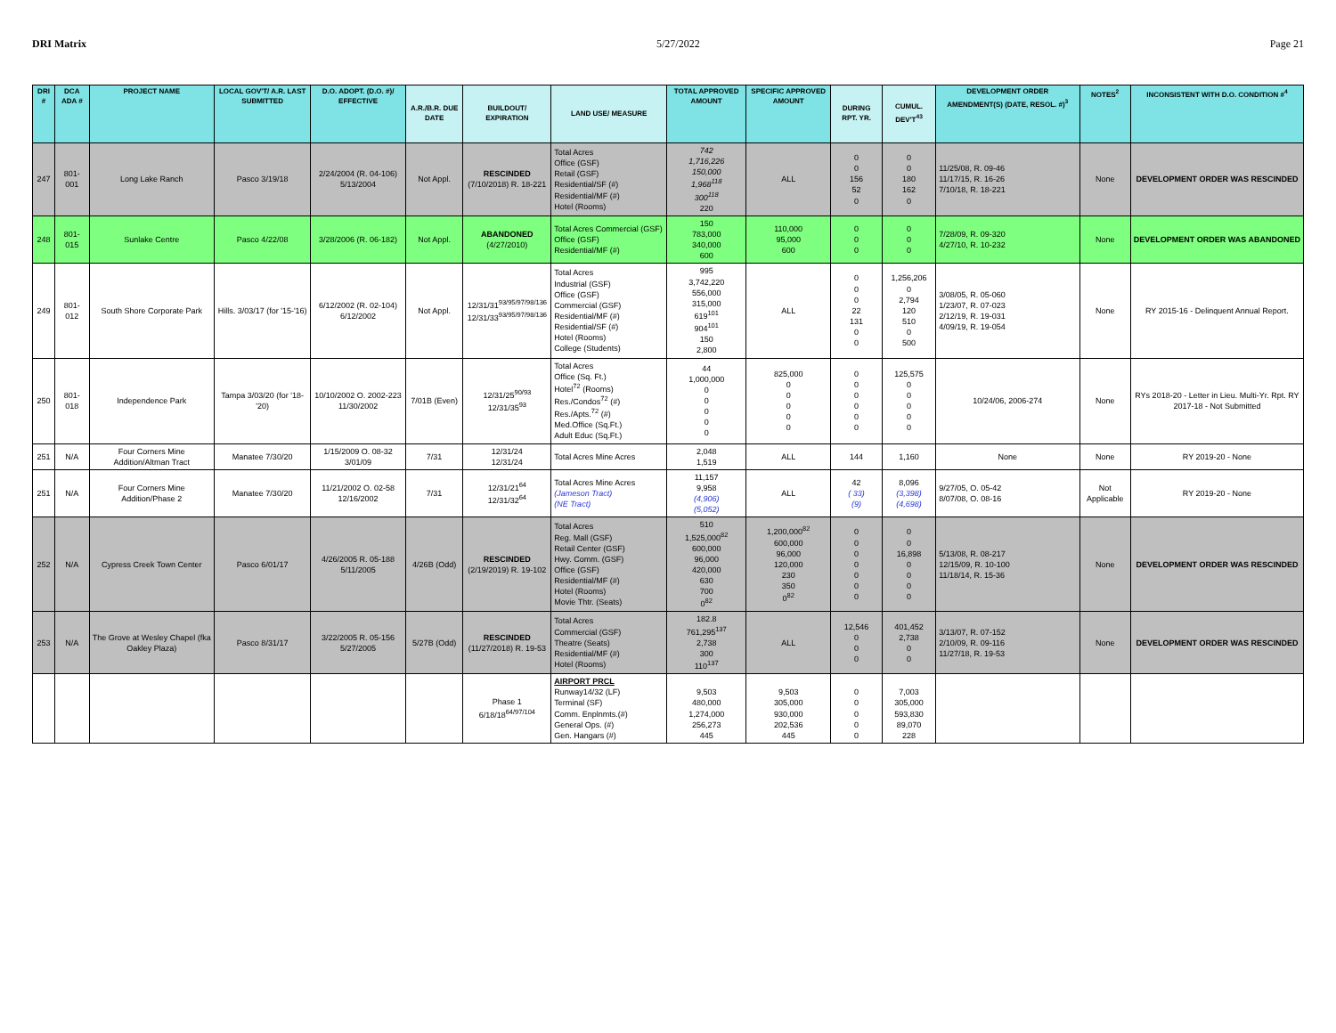DRI Matrix 5/27/2022 Page 21
| DRI # | DCA ADA # | PROJECT NAME | LOCAL GOV'T/ A.R. LAST SUBMITTED | D.O. ADOPT. (D.O. #)/ EFFECTIVE | A.R./B.R. DUE DATE | BUILDOUT/ EXPIRATION | LAND USE/ MEASURE | TOTAL APPROVED AMOUNT | SPECIFIC APPROVED AMOUNT | DURING RPT. YR. | CUMUL. DEV'T<sup>43</sup> | DEVELOPMENT ORDER AMENDMENT(S) (DATE, RESOL. #)<sup>3</sup> | NOTES<sup>2</sup> | INCONSISTENT WITH D.O. CONDITION #<sup>4</sup> |
| --- | --- | --- | --- | --- | --- | --- | --- | --- | --- | --- | --- | --- | --- | --- |
| 247 | 801-001 | Long Lake Ranch | Pasco 3/19/18 | 2/24/2004 (R. 04-106) 5/13/2004 | Not Appl. | RESCINDED (7/10/2018) R. 18-221 | Total Acres Office (GSF) Retail (GSF) Residential/SF (#) Residential/MF (#) Hotel (Rooms) | 742 1,716,226 150,000 1,968<sup>118</sup> 300<sup>118</sup> 220 | ALL | 0 0 156 52 0 | 0 0 180 162 0 | 11/25/08, R. 09-46 11/17/15, R. 16-26 7/10/18, R. 18-221 | None | DEVELOPMENT ORDER WAS RESCINDED |
| 248 | 801-015 | Sunlake Centre | Pasco 4/22/08 | 3/28/2006 (R. 06-182) | Not Appl. | ABANDONED (4/27/2010) | Total Acres Commercial (GSF) Office (GSF) Residential/MF (#) | 150 783,000 340,000 600 | 110,000 95,000 600 | 0 0 0 | 0 0 0 | 7/28/09, R. 09-320 4/27/10, R. 10-232 | None | DEVELOPMENT ORDER WAS ABANDONED |
| 249 | 801-012 | South Shore Corporate Park | Hills. 3/03/17 (for '15-'16) | 6/12/2002 (R. 02-104) 6/12/2002 | Not Appl. | 12/31/31<sup>93/95/97/98/136</sup> 12/31/33<sup>93/95/97/98/136</sup> | Total Acres Industrial (GSF) Office (GSF) Commercial (GSF) Residential/MF (#) Residential/SF (#) Hotel (Rooms) College (Students) | 995 3,742,220 556,000 315,000 619<sup>101</sup> 904<sup>101</sup> 150 2,800 | ALL | 0 0 0 22 131 0 0 | 1,256,206 0 2,794 120 510 0 500 | 3/08/05, R. 05-060 1/23/07, R. 07-023 2/12/19, R. 19-031 4/09/19, R. 19-054 | None | RY 2015-16 - Delinquent Annual Report. |
| 250 | 801-018 | Independence Park | Tampa 3/03/20 (for '18-'20) | 10/10/2002 O. 2002-223 11/30/2002 | 7/01B (Even) | 12/31/25<sup>90/93</sup> 12/31/35<sup>93</sup> | Total Acres Office (Sq. Ft.) Hotel<sup>72</sup> (Rooms) Res./Condos<sup>72</sup> (#) Res./Apts.<sup>72</sup> (#) Med.Office (Sq.Ft.) Adult Educ (Sq.Ft.) | 44 1,000,000 0 0 0 0 0 | 825,000 0 0 0 0 0 | 0 0 0 0 0 0 | 125,575 0 0 0 0 0 | 10/24/06, 2006-274 | None | RYs 2018-20 - Letter in Lieu. Multi-Yr. Rpt. RY 2017-18 - Not Submitted |
| 251 | N/A | Four Corners Mine Addition/Altman Tract | Manatee 7/30/20 | 1/15/2009 O. 08-32 3/01/09 | 7/31 | 12/31/24 12/31/24 | Total Acres Mine Acres | 2,048 1,519 | ALL | 144 | 1,160 | None | None | RY 2019-20 - None |
| 251 | N/A | Four Corners Mine Addition/Phase 2 | Manatee 7/30/20 | 11/21/2002 O. 02-58 12/16/2002 | 7/31 | 12/31/21<sup>64</sup> 12/31/32<sup>64</sup> | Total Acres Mine Acres (Jameson Tract) (NE Tract) | 11,157 9,958 (4,906) (5,052) | ALL | 42 ( 33) (9) | 8,096 (3,398) (4,698) | 9/27/05, O. 05-42 8/07/08, O. 08-16 | Not Applicable | RY 2019-20 - None |
| 252 | N/A | Cypress Creek Town Center | Pasco 6/01/17 | 4/26/2005 R. 05-188 5/11/2005 | 4/26B (Odd) | RESCINDED (2/19/2019) R. 19-102 | Total Acres Reg. Mall (GSF) Retail Center (GSF) Hwy. Comm. (GSF) Office (GSF) Residential/MF (#) Hotel (Rooms) Movie Thtr. (Seats) | 510 1,525,000<sup>82</sup> 600,000 96,000 420,000 630 700 0<sup>82</sup> | 1,200,000<sup>82</sup> 600,000 96,000 120,000 230 350 0<sup>82</sup> | 0 0 0 0 0 0 0 | 0 0 16,898 0 0 0 0 | 5/13/08, R. 08-217 12/15/09, R. 10-100 11/18/14, R. 15-36 | None | DEVELOPMENT ORDER WAS RESCINDED |
| 253 | N/A | The Grove at Wesley Chapel (fka Oakley Plaza) | Pasco 8/31/17 | 3/22/2005 R. 05-156 5/27/2005 | 5/27B (Odd) | RESCINDED (11/27/2018) R. 19-53 | Total Acres Commercial (GSF) Theatre (Seats) Residential/MF (#) Hotel (Rooms) | 182.8 761,295<sup>137</sup> 2,738 300 110<sup>137</sup> | ALL | 12,546 0 0 0 | 401,452 2,738 0 0 | 3/13/07, R. 07-152 2/10/09, R. 09-116 11/27/18, R. 19-53 | None | DEVELOPMENT ORDER WAS RESCINDED |
| | | | | | | Phase 1 6/18/18<sup>64/97/104</sup> | AIRPORT PRCL Runway14/32 (LF) Terminal (SF) Comm. Enplnmts.(#) General Ops. (#) Gen. Hangars (#) | 9,503 480,000 1,274,000 256,273 445 | 9,503 305,000 930,000 202,536 445 | 0 0 0 0 0 | 7,003 305,000 593,830 89,070 228 | | | |